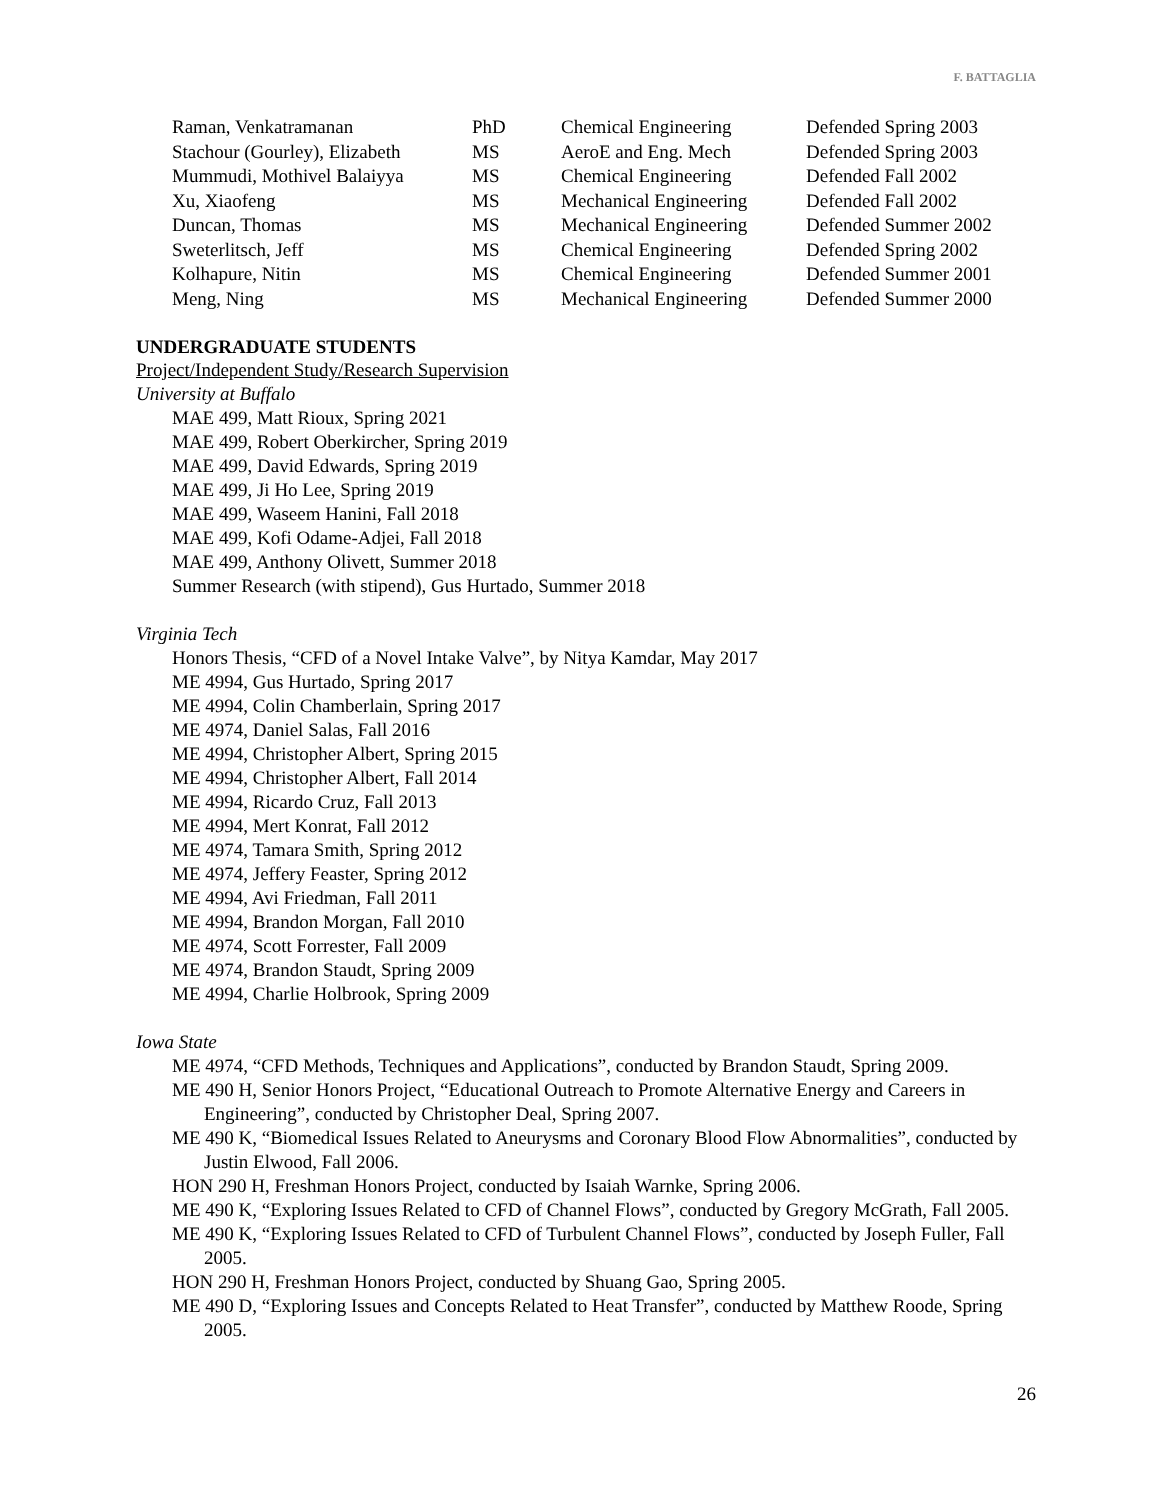F. BATTAGLIA
| Raman, Venkatramanan | PhD | Chemical Engineering | Defended Spring 2003 |
| Stachour (Gourley), Elizabeth | MS | AeroE and Eng. Mech | Defended Spring 2003 |
| Mummudi, Mothivel Balaiyya | MS | Chemical Engineering | Defended Fall 2002 |
| Xu, Xiaofeng | MS | Mechanical Engineering | Defended Fall 2002 |
| Duncan, Thomas | MS | Mechanical Engineering | Defended Summer 2002 |
| Sweterlitsch, Jeff | MS | Chemical Engineering | Defended Spring 2002 |
| Kolhapure, Nitin | MS | Chemical Engineering | Defended Summer 2001 |
| Meng, Ning | MS | Mechanical Engineering | Defended Summer 2000 |
UNDERGRADUATE STUDENTS
Project/Independent Study/Research Supervision
University at Buffalo
MAE 499, Matt Rioux, Spring 2021
MAE 499, Robert Oberkircher, Spring 2019
MAE 499, David Edwards, Spring 2019
MAE 499, Ji Ho Lee, Spring 2019
MAE 499, Waseem Hanini, Fall 2018
MAE 499, Kofi Odame-Adjei, Fall 2018
MAE 499, Anthony Olivett, Summer 2018
Summer Research (with stipend), Gus Hurtado, Summer 2018
Virginia Tech
Honors Thesis, “CFD of a Novel Intake Valve”, by Nitya Kamdar, May 2017
ME 4994, Gus Hurtado, Spring 2017
ME 4994, Colin Chamberlain, Spring 2017
ME 4974, Daniel Salas, Fall 2016
ME 4994, Christopher Albert, Spring 2015
ME 4994, Christopher Albert, Fall 2014
ME 4994, Ricardo Cruz, Fall 2013
ME 4994, Mert Konrat, Fall 2012
ME 4974, Tamara Smith, Spring 2012
ME 4974, Jeffery Feaster, Spring 2012
ME 4994, Avi Friedman, Fall 2011
ME 4994, Brandon Morgan, Fall 2010
ME 4974, Scott Forrester, Fall 2009
ME 4974, Brandon Staudt, Spring 2009
ME 4994, Charlie Holbrook, Spring 2009
Iowa State
ME 4974, “CFD Methods, Techniques and Applications”, conducted by Brandon Staudt, Spring 2009.
ME 490 H, Senior Honors Project, “Educational Outreach to Promote Alternative Energy and Careers in Engineering”, conducted by Christopher Deal, Spring 2007.
ME 490 K, “Biomedical Issues Related to Aneurysms and Coronary Blood Flow Abnormalities”, conducted by Justin Elwood, Fall 2006.
HON 290 H, Freshman Honors Project, conducted by Isaiah Warnke, Spring 2006.
ME 490 K, “Exploring Issues Related to CFD of Channel Flows”, conducted by Gregory McGrath, Fall 2005.
ME 490 K, “Exploring Issues Related to CFD of Turbulent Channel Flows”, conducted by Joseph Fuller, Fall 2005.
HON 290 H, Freshman Honors Project, conducted by Shuang Gao, Spring 2005.
ME 490 D, “Exploring Issues and Concepts Related to Heat Transfer”, conducted by Matthew Roode, Spring 2005.
26